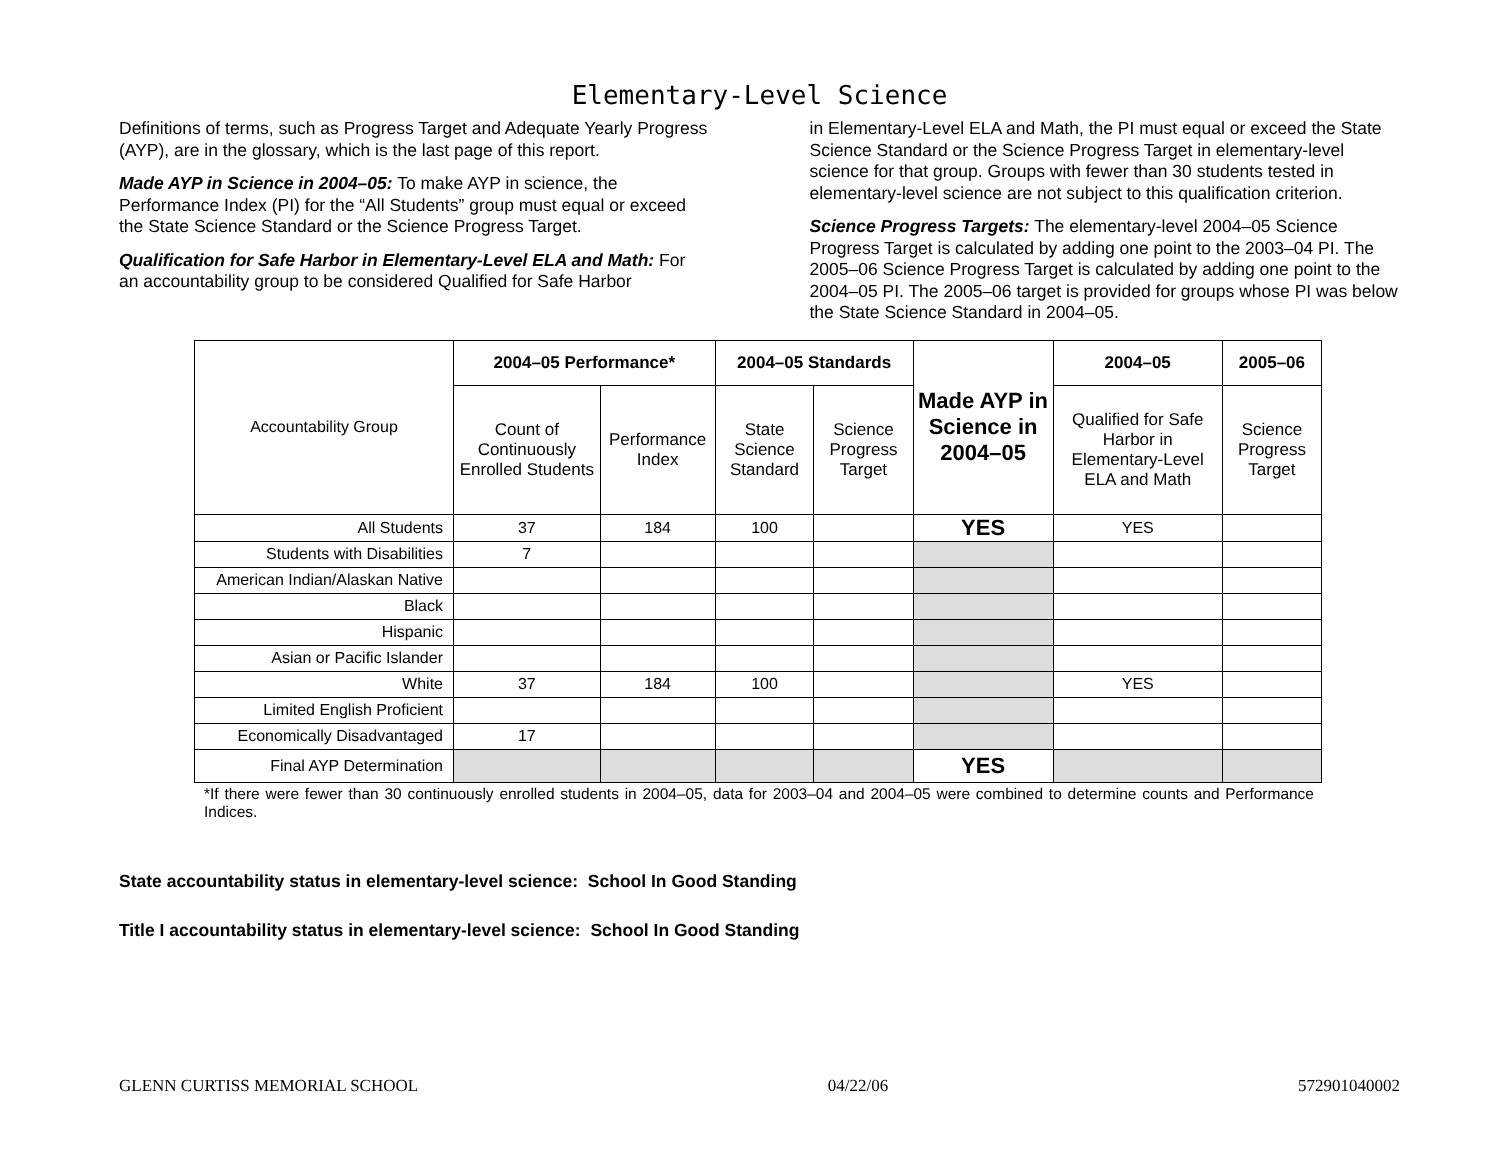Elementary-Level Science
Definitions of terms, such as Progress Target and Adequate Yearly Progress (AYP), are in the glossary, which is the last page of this report.
Made AYP in Science in 2004–05: To make AYP in science, the Performance Index (PI) for the “All Students” group must equal or exceed the State Science Standard or the Science Progress Target.
Qualification for Safe Harbor in Elementary-Level ELA and Math: For an accountability group to be considered Qualified for Safe Harbor
in Elementary-Level ELA and Math, the PI must equal or exceed the State Science Standard or the Science Progress Target in elementary-level science for that group. Groups with fewer than 30 students tested in elementary-level science are not subject to this qualification criterion.
Science Progress Targets: The elementary-level 2004–05 Science Progress Target is calculated by adding one point to the 2003–04 PI. The 2005–06 Science Progress Target is calculated by adding one point to the 2004–05 PI. The 2005–06 target is provided for groups whose PI was below the State Science Standard in 2004–05.
| Accountability Group | 2004–05 Performance* | | 2004–05 Standards | | Made AYP in Science in 2004–05 | 2004–05 | 2005–06 |
| --- | --- | --- | --- | --- | --- | --- | --- |
| | Count of Continuously Enrolled Students | Performance Index | State Science Standard | Science Progress Target | | Qualified for Safe Harbor in Elementary-Level ELA and Math | Science Progress Target |
| All Students | 37 | 184 | 100 | | YES | YES | |
| Students with Disabilities | 7 | | | | | | |
| American Indian/Alaskan Native | | | | | | | |
| Black | | | | | | | |
| Hispanic | | | | | | | |
| Asian or Pacific Islander | | | | | | | |
| White | 37 | 184 | 100 | | | YES | |
| Limited English Proficient | | | | | | | |
| Economically Disadvantaged | 17 | | | | | | |
| Final AYP Determination | | | | | YES | | |
*If there were fewer than 30 continuously enrolled students in 2004–05, data for 2003–04 and 2004–05 were combined to determine counts and Performance Indices.
State accountability status in elementary-level science: School In Good Standing
Title I accountability status in elementary-level science: School In Good Standing
GLENN CURTISS MEMORIAL SCHOOL 04/22/06 572901040002